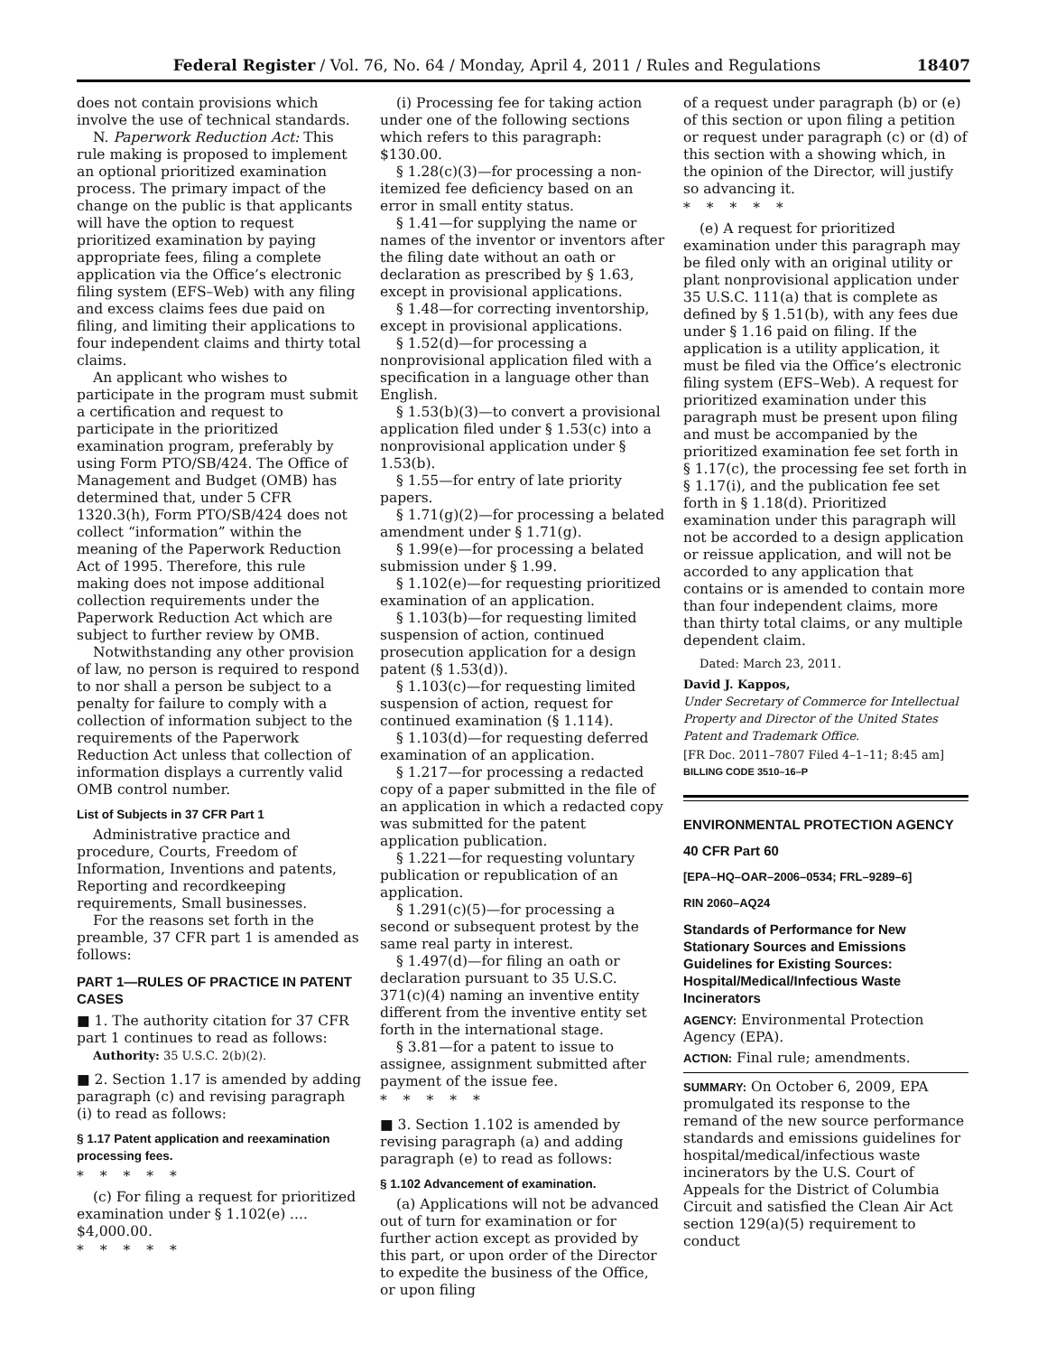Federal Register / Vol. 76, No. 64 / Monday, April 4, 2011 / Rules and Regulations 18407
does not contain provisions which involve the use of technical standards.
N. Paperwork Reduction Act: This rule making is proposed to implement an optional prioritized examination process. The primary impact of the change on the public is that applicants will have the option to request prioritized examination by paying appropriate fees, filing a complete application via the Office’s electronic filing system (EFS–Web) with any filing and excess claims fees due paid on filing, and limiting their applications to four independent claims and thirty total claims.
An applicant who wishes to participate in the program must submit a certification and request to participate in the prioritized examination program, preferably by using Form PTO/SB/424. The Office of Management and Budget (OMB) has determined that, under 5 CFR 1320.3(h), Form PTO/SB/424 does not collect “information” within the meaning of the Paperwork Reduction Act of 1995. Therefore, this rule making does not impose additional collection requirements under the Paperwork Reduction Act which are subject to further review by OMB.
Notwithstanding any other provision of law, no person is required to respond to nor shall a person be subject to a penalty for failure to comply with a collection of information subject to the requirements of the Paperwork Reduction Act unless that collection of information displays a currently valid OMB control number.
List of Subjects in 37 CFR Part 1
Administrative practice and procedure, Courts, Freedom of Information, Inventions and patents, Reporting and recordkeeping requirements, Small businesses.
For the reasons set forth in the preamble, 37 CFR part 1 is amended as follows:
PART 1—RULES OF PRACTICE IN PATENT CASES
■ 1. The authority citation for 37 CFR part 1 continues to read as follows:
Authority: 35 U.S.C. 2(b)(2).
■ 2. Section 1.17 is amended by adding paragraph (c) and revising paragraph (i) to read as follows:
§ 1.17 Patent application and reexamination processing fees.
*****
(c) For filing a request for prioritized examination under § 1.102(e) .... $4,000.00.
*****
(i) Processing fee for taking action under one of the following sections which refers to this paragraph: $130.00.
§ 1.28(c)(3)—for processing a non-itemized fee deficiency based on an error in small entity status.
§ 1.41—for supplying the name or names of the inventor or inventors after the filing date without an oath or declaration as prescribed by § 1.63, except in provisional applications.
§ 1.48—for correcting inventorship, except in provisional applications.
§ 1.52(d)—for processing a nonprovisional application filed with a specification in a language other than English.
§ 1.53(b)(3)—to convert a provisional application filed under § 1.53(c) into a nonprovisional application under § 1.53(b).
§ 1.55—for entry of late priority papers.
§ 1.71(g)(2)—for processing a belated amendment under § 1.71(g).
§ 1.99(e)—for processing a belated submission under § 1.99.
§ 1.102(e)—for requesting prioritized examination of an application.
§ 1.103(b)—for requesting limited suspension of action, continued prosecution application for a design patent (§ 1.53(d)).
§ 1.103(c)—for requesting limited suspension of action, request for continued examination (§ 1.114).
§ 1.103(d)—for requesting deferred examination of an application.
§ 1.217—for processing a redacted copy of a paper submitted in the file of an application in which a redacted copy was submitted for the patent application publication.
§ 1.221—for requesting voluntary publication or republication of an application.
§ 1.291(c)(5)—for processing a second or subsequent protest by the same real party in interest.
§ 1.497(d)—for filing an oath or declaration pursuant to 35 U.S.C. 371(c)(4) naming an inventive entity different from the inventive entity set forth in the international stage.
§ 3.81—for a patent to issue to assignee, assignment submitted after payment of the issue fee.
*****
■ 3. Section 1.102 is amended by revising paragraph (a) and adding paragraph (e) to read as follows:
§ 1.102 Advancement of examination.
(a) Applications will not be advanced out of turn for examination or for further action except as provided by this part, or upon order of the Director to expedite the business of the Office, or upon filing
of a request under paragraph (b) or (e) of this section or upon filing a petition or request under paragraph (c) or (d) of this section with a showing which, in the opinion of the Director, will justify so advancing it.
*****
(e) A request for prioritized examination under this paragraph may be filed only with an original utility or plant nonprovisional application under 35 U.S.C. 111(a) that is complete as defined by § 1.51(b), with any fees due under § 1.16 paid on filing. If the application is a utility application, it must be filed via the Office’s electronic filing system (EFS–Web). A request for prioritized examination under this paragraph must be present upon filing and must be accompanied by the prioritized examination fee set forth in § 1.17(c), the processing fee set forth in § 1.17(i), and the publication fee set forth in § 1.18(d). Prioritized examination under this paragraph will not be accorded to a design application or reissue application, and will not be accorded to any application that contains or is amended to contain more than four independent claims, more than thirty total claims, or any multiple dependent claim.
Dated: March 23, 2011.
David J. Kappos,
Under Secretary of Commerce for Intellectual Property and Director of the United States Patent and Trademark Office.
[FR Doc. 2011–7807 Filed 4–1–11; 8:45 am]
BILLING CODE 3510–16–P
ENVIRONMENTAL PROTECTION AGENCY
40 CFR Part 60
[EPA–HQ–OAR–2006–0534; FRL–9289–6]
RIN 2060–AQ24
Standards of Performance for New Stationary Sources and Emissions Guidelines for Existing Sources: Hospital/Medical/Infectious Waste Incinerators
AGENCY: Environmental Protection Agency (EPA).
ACTION: Final rule; amendments.
SUMMARY: On October 6, 2009, EPA promulgated its response to the remand of the new source performance standards and emissions guidelines for hospital/medical/infectious waste incinerators by the U.S. Court of Appeals for the District of Columbia Circuit and satisfied the Clean Air Act section 129(a)(5) requirement to conduct